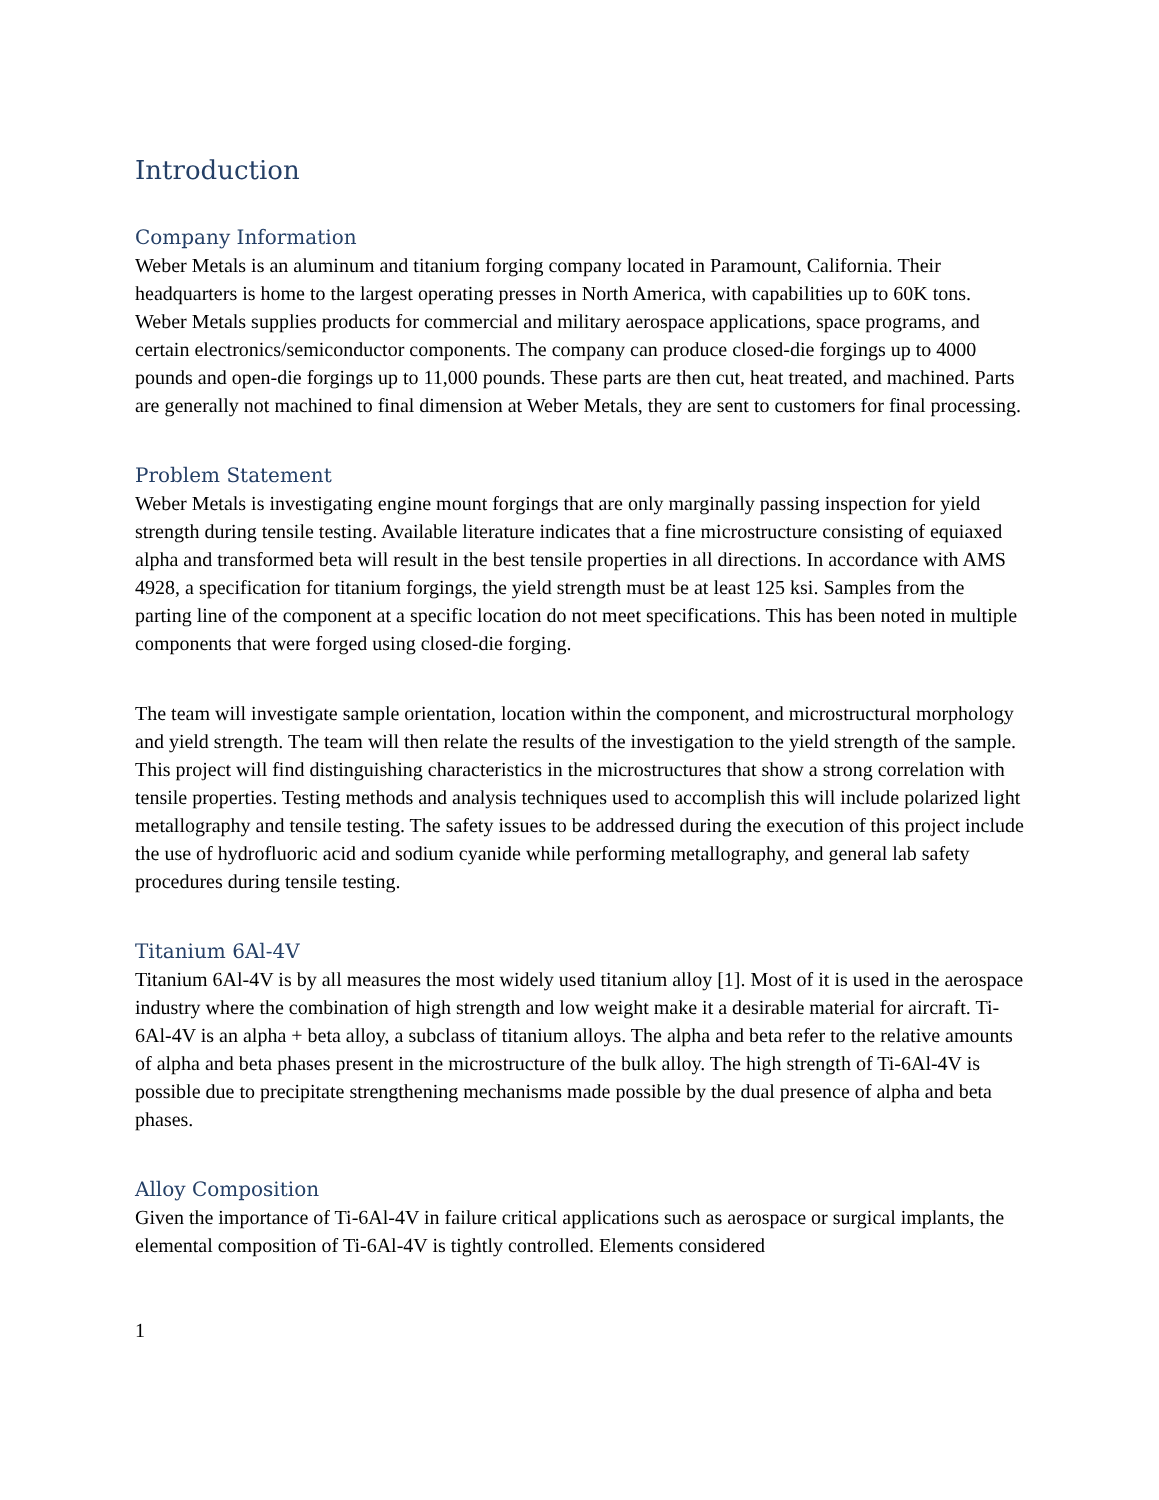Introduction
Company Information
Weber Metals is an aluminum and titanium forging company located in Paramount, California. Their headquarters is home to the largest operating presses in North America, with capabilities up to 60K tons. Weber Metals supplies products for commercial and military aerospace applications, space programs, and certain electronics/semiconductor components. The company can produce closed-die forgings up to 4000 pounds and open-die forgings up to 11,000 pounds. These parts are then cut, heat treated, and machined. Parts are generally not machined to final dimension at Weber Metals, they are sent to customers for final processing.
Problem Statement
Weber Metals is investigating engine mount forgings that are only marginally passing inspection for yield strength during tensile testing. Available literature indicates that a fine microstructure consisting of equiaxed alpha and transformed beta will result in the best tensile properties in all directions. In accordance with AMS 4928, a specification for titanium forgings, the yield strength must be at least 125 ksi. Samples from the parting line of the component at a specific location do not meet specifications. This has been noted in multiple components that were forged using closed-die forging.
The team will investigate sample orientation, location within the component, and microstructural morphology and yield strength. The team will then relate the results of the investigation to the yield strength of the sample. This project will find distinguishing characteristics in the microstructures that show a strong correlation with tensile properties. Testing methods and analysis techniques used to accomplish this will include polarized light metallography and tensile testing. The safety issues to be addressed during the execution of this project include the use of hydrofluoric acid and sodium cyanide while performing metallography, and general lab safety procedures during tensile testing.
Titanium 6Al-4V
Titanium 6Al-4V is by all measures the most widely used titanium alloy [1]. Most of it is used in the aerospace industry where the combination of high strength and low weight make it a desirable material for aircraft. Ti-6Al-4V is an alpha + beta alloy, a subclass of titanium alloys. The alpha and beta refer to the relative amounts of alpha and beta phases present in the microstructure of the bulk alloy. The high strength of Ti-6Al-4V is possible due to precipitate strengthening mechanisms made possible by the dual presence of alpha and beta phases.
Alloy Composition
Given the importance of Ti-6Al-4V in failure critical applications such as aerospace or surgical implants, the elemental composition of Ti-6Al-4V is tightly controlled. Elements considered
1